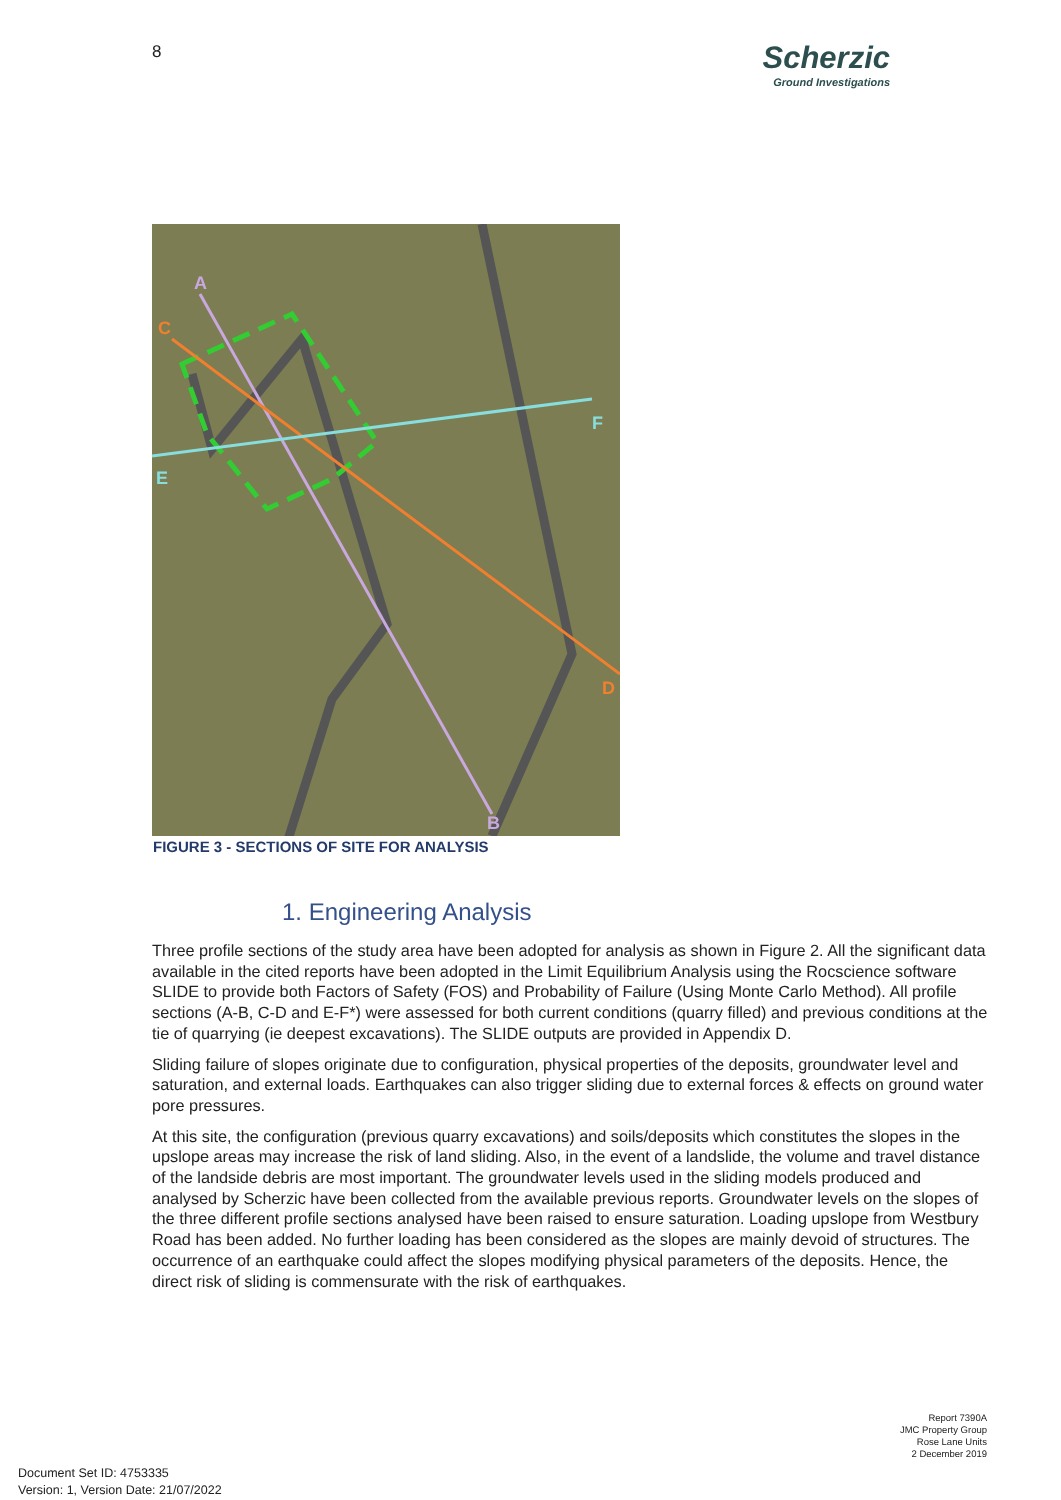8
Scherzic
Ground Investigations
A
B
C
D
E
F
FIGURE 3 - SECTIONS OF SITE FOR ANALYSIS
1. Engineering Analysis
Three profile sections of the study area have been adopted for analysis as shown in Figure 2. All the significant data available in the cited reports have been adopted in the Limit Equilibrium Analysis using the Rocscience software SLIDE to provide both Factors of Safety (FOS) and Probability of Failure (Using Monte Carlo Method). All profile sections (A-B, C-D and E-F*) were assessed for both current conditions (quarry filled) and previous conditions at the tie of quarrying (ie deepest excavations). The SLIDE outputs are provided in Appendix D.
Sliding failure of slopes originate due to configuration, physical properties of the deposits, groundwater level and saturation, and external loads. Earthquakes can also trigger sliding due to external forces & effects on ground water pore pressures.
At this site, the configuration (previous quarry excavations) and soils/deposits which constitutes the slopes in the upslope areas may increase the risk of land sliding. Also, in the event of a landslide, the volume and travel distance of the landside debris are most important. The groundwater levels used in the sliding models produced and analysed by Scherzic have been collected from the available previous reports. Groundwater levels on the slopes of the three different profile sections analysed have been raised to ensure saturation. Loading upslope from Westbury Road has been added. No further loading has been considered as the slopes are mainly devoid of structures. The occurrence of an earthquake could affect the slopes modifying physical parameters of the deposits. Hence, the direct risk of sliding is commensurate with the risk of earthquakes.
Report 7390A
JMC Property Group
Rose Lane Units
2 December 2019
Document Set ID: 4753335
Version: 1, Version Date: 21/07/2022